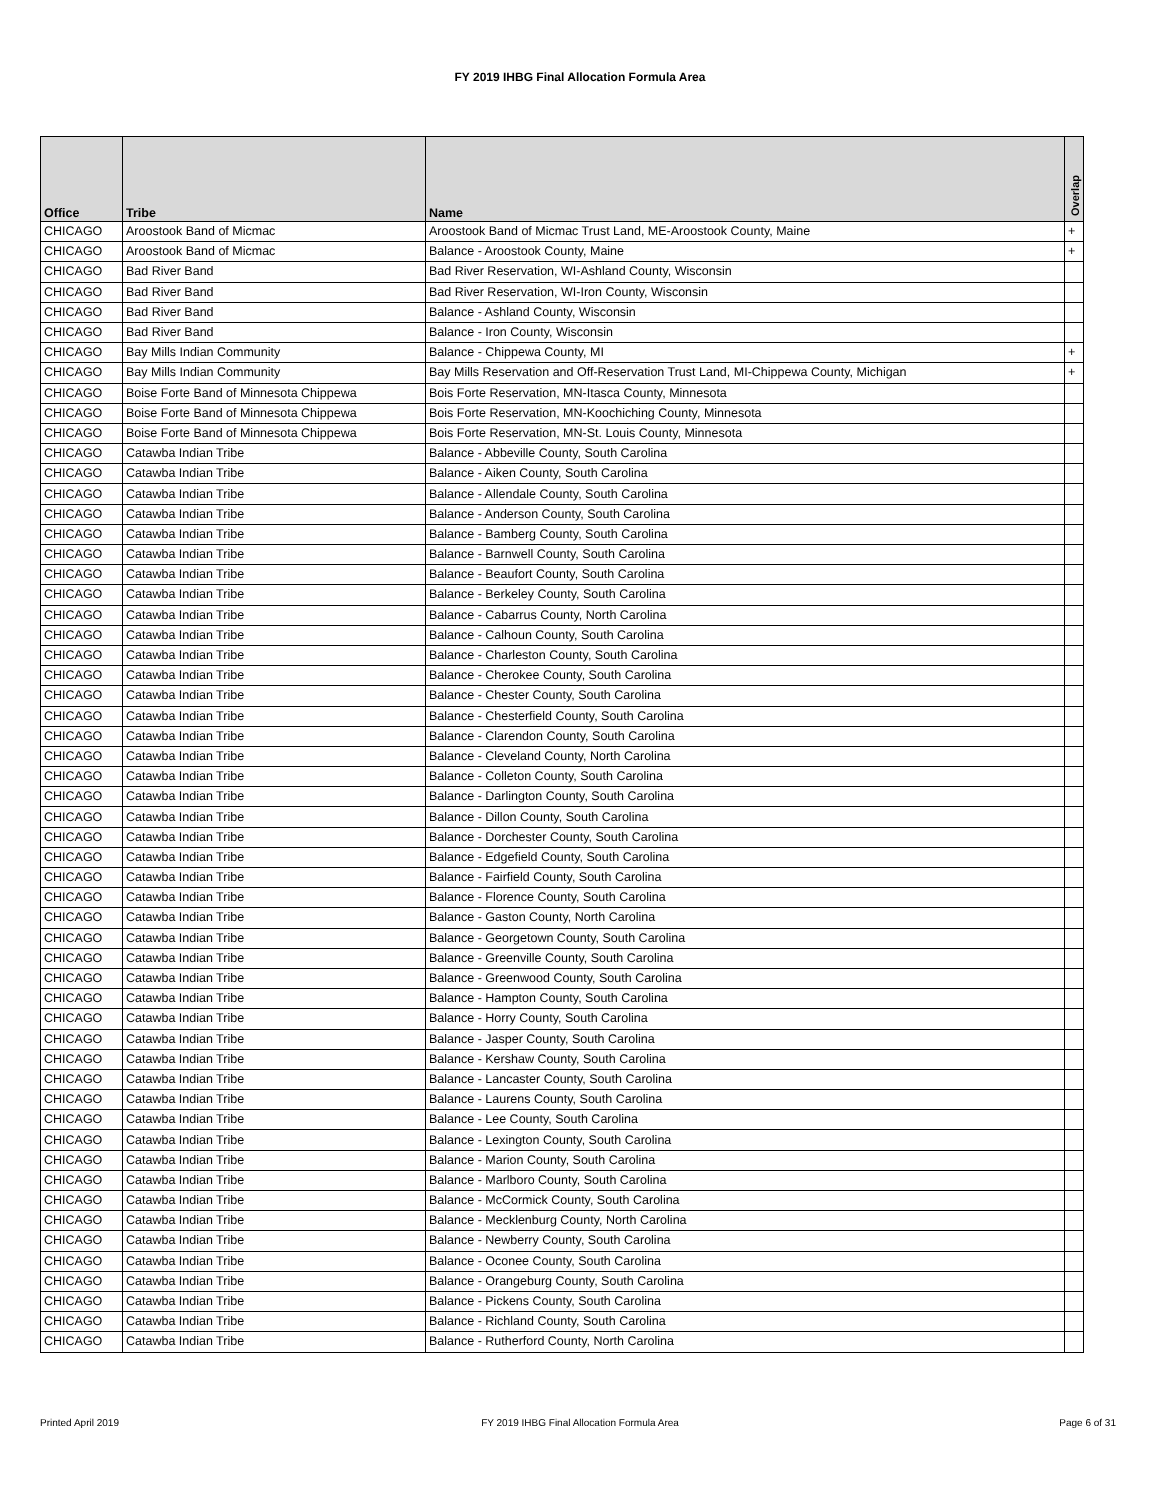FY 2019 IHBG Final Allocation Formula Area
| Office | Tribe | Name | Overlap |
| --- | --- | --- | --- |
| CHICAGO | Aroostook Band of Micmac | Aroostook Band of Micmac Trust Land, ME-Aroostook County, Maine | + |
| CHICAGO | Aroostook Band of Micmac | Balance - Aroostook County, Maine | + |
| CHICAGO | Bad River Band | Bad River Reservation, WI-Ashland County, Wisconsin | |
| CHICAGO | Bad River Band | Bad River Reservation, WI-Iron County, Wisconsin | |
| CHICAGO | Bad River Band | Balance - Ashland County, Wisconsin | |
| CHICAGO | Bad River Band | Balance - Iron County, Wisconsin | |
| CHICAGO | Bay Mills Indian Community | Balance - Chippewa County, MI | + |
| CHICAGO | Bay Mills Indian Community | Bay Mills Reservation and Off-Reservation Trust Land, MI-Chippewa County, Michigan | + |
| CHICAGO | Boise Forte Band of Minnesota Chippewa | Bois Forte Reservation, MN-Itasca County, Minnesota | |
| CHICAGO | Boise Forte Band of Minnesota Chippewa | Bois Forte Reservation, MN-Koochiching County, Minnesota | |
| CHICAGO | Boise Forte Band of Minnesota Chippewa | Bois Forte Reservation, MN-St. Louis County, Minnesota | |
| CHICAGO | Catawba Indian Tribe | Balance - Abbeville County, South Carolina | |
| CHICAGO | Catawba Indian Tribe | Balance - Aiken County, South Carolina | |
| CHICAGO | Catawba Indian Tribe | Balance - Allendale County, South Carolina | |
| CHICAGO | Catawba Indian Tribe | Balance - Anderson County, South Carolina | |
| CHICAGO | Catawba Indian Tribe | Balance - Bamberg County, South Carolina | |
| CHICAGO | Catawba Indian Tribe | Balance - Barnwell County, South Carolina | |
| CHICAGO | Catawba Indian Tribe | Balance - Beaufort County, South Carolina | |
| CHICAGO | Catawba Indian Tribe | Balance - Berkeley County, South Carolina | |
| CHICAGO | Catawba Indian Tribe | Balance - Cabarrus County, North Carolina | |
| CHICAGO | Catawba Indian Tribe | Balance - Calhoun County, South Carolina | |
| CHICAGO | Catawba Indian Tribe | Balance - Charleston County, South Carolina | |
| CHICAGO | Catawba Indian Tribe | Balance - Cherokee County, South Carolina | |
| CHICAGO | Catawba Indian Tribe | Balance - Chester County, South Carolina | |
| CHICAGO | Catawba Indian Tribe | Balance - Chesterfield County, South Carolina | |
| CHICAGO | Catawba Indian Tribe | Balance - Clarendon County, South Carolina | |
| CHICAGO | Catawba Indian Tribe | Balance - Cleveland County, North Carolina | |
| CHICAGO | Catawba Indian Tribe | Balance - Colleton County, South Carolina | |
| CHICAGO | Catawba Indian Tribe | Balance - Darlington County, South Carolina | |
| CHICAGO | Catawba Indian Tribe | Balance - Dillon County, South Carolina | |
| CHICAGO | Catawba Indian Tribe | Balance - Dorchester County, South Carolina | |
| CHICAGO | Catawba Indian Tribe | Balance - Edgefield County, South Carolina | |
| CHICAGO | Catawba Indian Tribe | Balance - Fairfield County, South Carolina | |
| CHICAGO | Catawba Indian Tribe | Balance - Florence County, South Carolina | |
| CHICAGO | Catawba Indian Tribe | Balance - Gaston County, North Carolina | |
| CHICAGO | Catawba Indian Tribe | Balance - Georgetown County, South Carolina | |
| CHICAGO | Catawba Indian Tribe | Balance - Greenville County, South Carolina | |
| CHICAGO | Catawba Indian Tribe | Balance - Greenwood County, South Carolina | |
| CHICAGO | Catawba Indian Tribe | Balance - Hampton County, South Carolina | |
| CHICAGO | Catawba Indian Tribe | Balance - Horry County, South Carolina | |
| CHICAGO | Catawba Indian Tribe | Balance - Jasper County, South Carolina | |
| CHICAGO | Catawba Indian Tribe | Balance - Kershaw County, South Carolina | |
| CHICAGO | Catawba Indian Tribe | Balance - Lancaster County, South Carolina | |
| CHICAGO | Catawba Indian Tribe | Balance - Laurens County, South Carolina | |
| CHICAGO | Catawba Indian Tribe | Balance - Lee County, South Carolina | |
| CHICAGO | Catawba Indian Tribe | Balance - Lexington County, South Carolina | |
| CHICAGO | Catawba Indian Tribe | Balance - Marion County, South Carolina | |
| CHICAGO | Catawba Indian Tribe | Balance - Marlboro County, South Carolina | |
| CHICAGO | Catawba Indian Tribe | Balance - McCormick County, South Carolina | |
| CHICAGO | Catawba Indian Tribe | Balance - Mecklenburg County, North Carolina | |
| CHICAGO | Catawba Indian Tribe | Balance - Newberry County, South Carolina | |
| CHICAGO | Catawba Indian Tribe | Balance - Oconee County, South Carolina | |
| CHICAGO | Catawba Indian Tribe | Balance - Orangeburg County, South Carolina | |
| CHICAGO | Catawba Indian Tribe | Balance - Pickens County, South Carolina | |
| CHICAGO | Catawba Indian Tribe | Balance - Richland County, South Carolina | |
| CHICAGO | Catawba Indian Tribe | Balance - Rutherford County, North Carolina | |
Printed April 2019
FY 2019 IHBG Final Allocation Formula Area Page 6 of 31